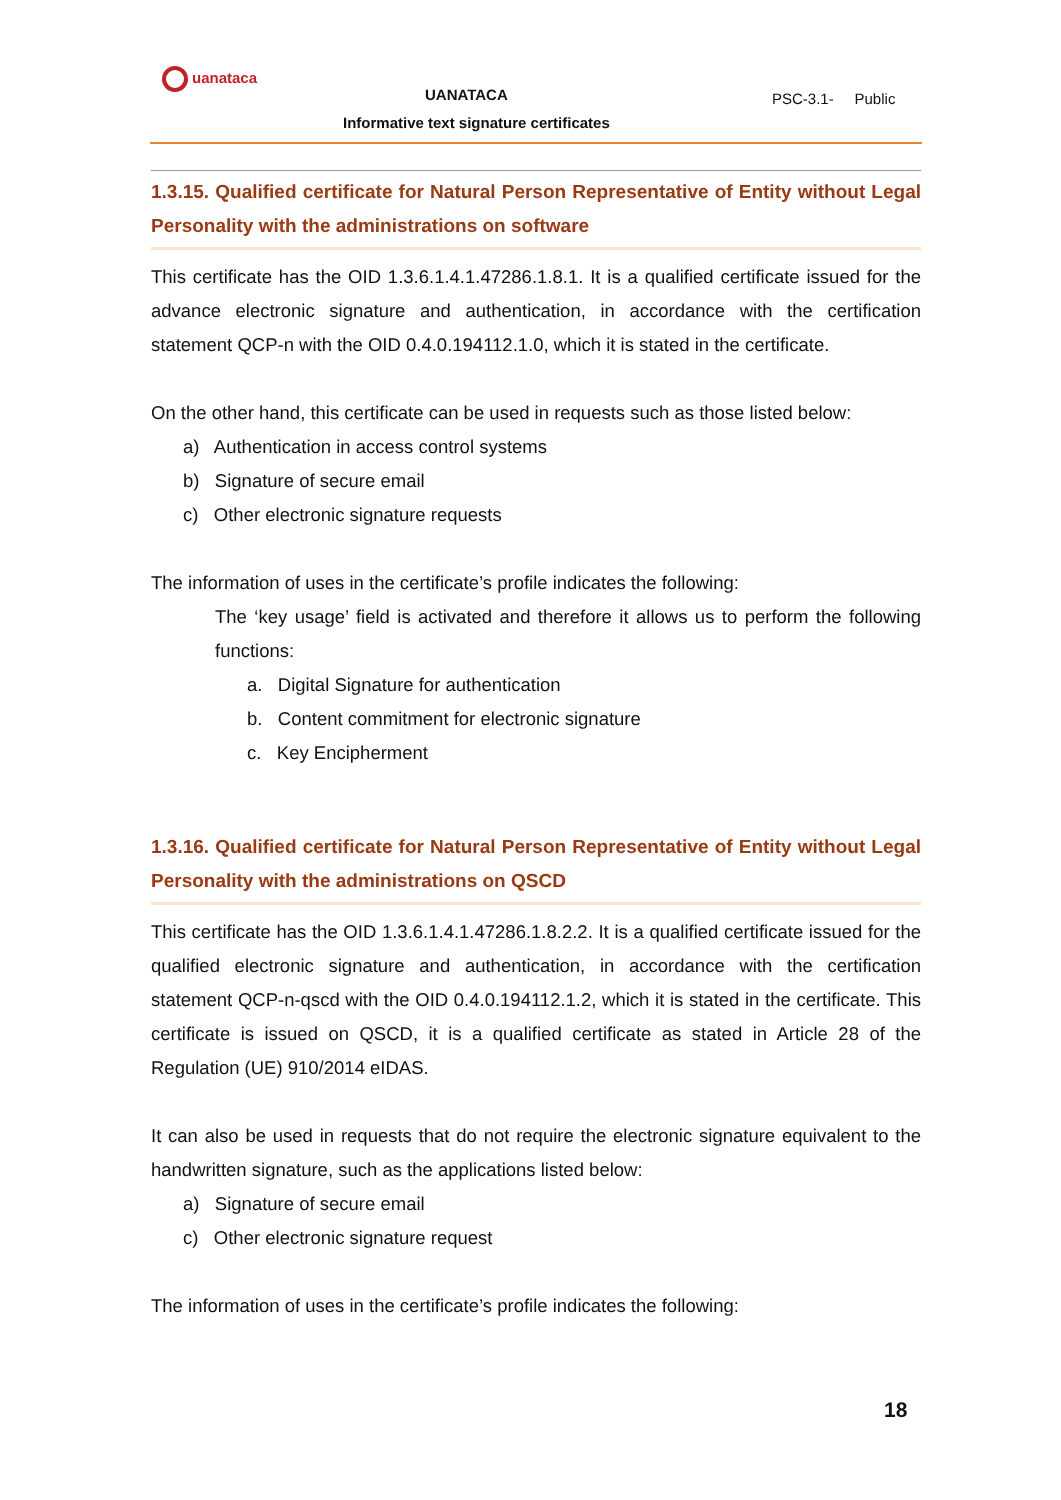uanataca
UANATACA PSC-3.1- Public
Informative text signature certificates
1.3.15. Qualified certificate for Natural Person Representative of Entity without Legal Personality with the administrations on software
This certificate has the OID 1.3.6.1.4.1.47286.1.8.1. It is a qualified certificate issued for the advance electronic signature and authentication, in accordance with the certification statement QCP-n with the OID 0.4.0.194112.1.0, which it is stated in the certificate.
On the other hand, this certificate can be used in requests such as those listed below:
a) Authentication in access control systems
b) Signature of secure email
c) Other electronic signature requests
The information of uses in the certificate’s profile indicates the following:
The ‘key usage’ field is activated and therefore it allows us to perform the following functions:
a. Digital Signature for authentication
b. Content commitment for electronic signature
c. Key Encipherment
1.3.16. Qualified certificate for Natural Person Representative of Entity without Legal Personality with the administrations on QSCD
This certificate has the OID 1.3.6.1.4.1.47286.1.8.2.2. It is a qualified certificate issued for the qualified electronic signature and authentication, in accordance with the certification statement QCP-n-qscd with the OID 0.4.0.194112.1.2, which it is stated in the certificate. This certificate is issued on QSCD, it is a qualified certificate as stated in Article 28 of the Regulation (UE) 910/2014 eIDAS.
It can also be used in requests that do not require the electronic signature equivalent to the handwritten signature, such as the applications listed below:
a) Signature of secure email
c) Other electronic signature request
The information of uses in the certificate’s profile indicates the following:
18